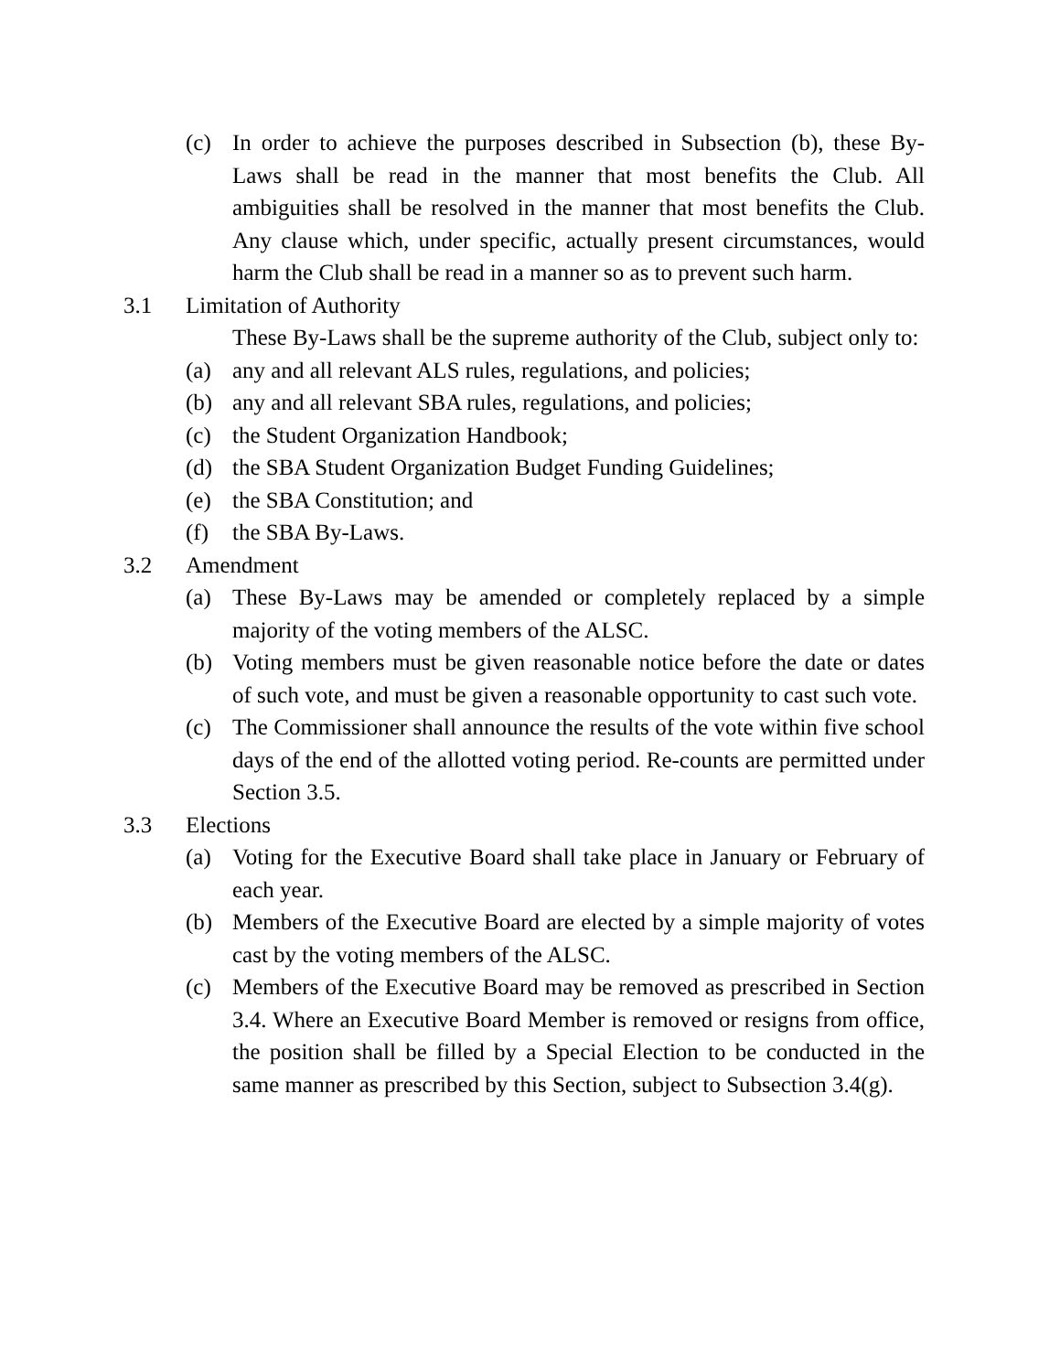(c) In order to achieve the purposes described in Subsection (b), these By-Laws shall be read in the manner that most benefits the Club. All ambiguities shall be resolved in the manner that most benefits the Club. Any clause which, under specific, actually present circumstances, would harm the Club shall be read in a manner so as to prevent such harm.
3.1 Limitation of Authority
These By-Laws shall be the supreme authority of the Club, subject only to:
(a) any and all relevant ALS rules, regulations, and policies;
(b) any and all relevant SBA rules, regulations, and policies;
(c) the Student Organization Handbook;
(d) the SBA Student Organization Budget Funding Guidelines;
(e) the SBA Constitution; and
(f) the SBA By-Laws.
3.2 Amendment
(a) These By-Laws may be amended or completely replaced by a simple majority of the voting members of the ALSC.
(b) Voting members must be given reasonable notice before the date or dates of such vote, and must be given a reasonable opportunity to cast such vote.
(c) The Commissioner shall announce the results of the vote within five school days of the end of the allotted voting period. Re-counts are permitted under Section 3.5.
3.3 Elections
(a) Voting for the Executive Board shall take place in January or February of each year.
(b) Members of the Executive Board are elected by a simple majority of votes cast by the voting members of the ALSC.
(c) Members of the Executive Board may be removed as prescribed in Section 3.4. Where an Executive Board Member is removed or resigns from office, the position shall be filled by a Special Election to be conducted in the same manner as prescribed by this Section, subject to Subsection 3.4(g).